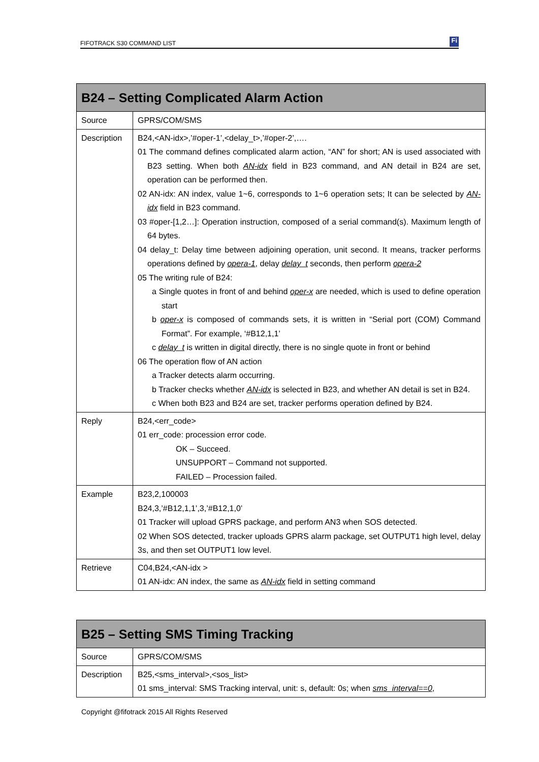FIFOTRACK S30 COMMAND LIST Fi
| B24 – Setting Complicated Alarm Action | |
| --- | --- |
| Source | GPRS/COM/SMS |
| Description | B24,<AN-idx>,’#oper-1’,<delay_t>,’#oper-2’,…. 01 The command defines complicated alarm action, “AN” for short; AN is used associated with B23 setting. When both AN-idx field in B23 command, and AN detail in B24 are set, operation can be performed then. 02 AN-idx: AN index, value 1~6, corresponds to 1~6 operation sets; It can be selected by AN-idx field in B23 command. 03 #oper-[1,2…]: Operation instruction, composed of a serial command(s). Maximum length of 64 bytes. 04 delay_t: Delay time between adjoining operation, unit second. It means, tracker performs operations defined by opera-1 , delay delay_t seconds, then perform opera-2 05 The writing rule of B24: a Single quotes in front of and behind oper-x are needed, which is used to define operation start b oper-x is composed of commands sets, it is written in “Serial port (COM) Command Format”. For example, ‘#B12,1,1’ c delay_t is written in digital directly, there is no single quote in front or behind 06 The operation flow of AN action a Tracker detects alarm occurring. b Tracker checks whether AN-idx is selected in B23, and whether AN detail is set in B24. c When both B23 and B24 are set, tracker performs operation defined by B24. |
| Reply | B24,<err_code> 01 err_code: procession error code. OK – Succeed. UNSUPPORT – Command not supported. FAILED – Procession failed. |
| Example | B23,2,100003 B24,3,’#B12,1,1’,3,’#B12,1,0’ 01 Tracker will upload GPRS package, and perform AN3 when SOS detected. 02 When SOS detected, tracker uploads GPRS alarm package, set OUTPUT1 high level, delay 3s, and then set OUTPUT1 low level. |
| Retrieve | C04,B24,<AN-idx > 01 AN-idx: AN index, the same as AN-idx field in setting command |
| B25 – Setting SMS Timing Tracking | |
| --- | --- |
| Source | GPRS/COM/SMS |
| Description | B25,<sms_interval>,<sos_list> 01 sms_interval: SMS Tracking interval, unit: s, default: 0s; when sms_interval==0 , |
Copyright @fifotrack 2015 All Rights Reserved